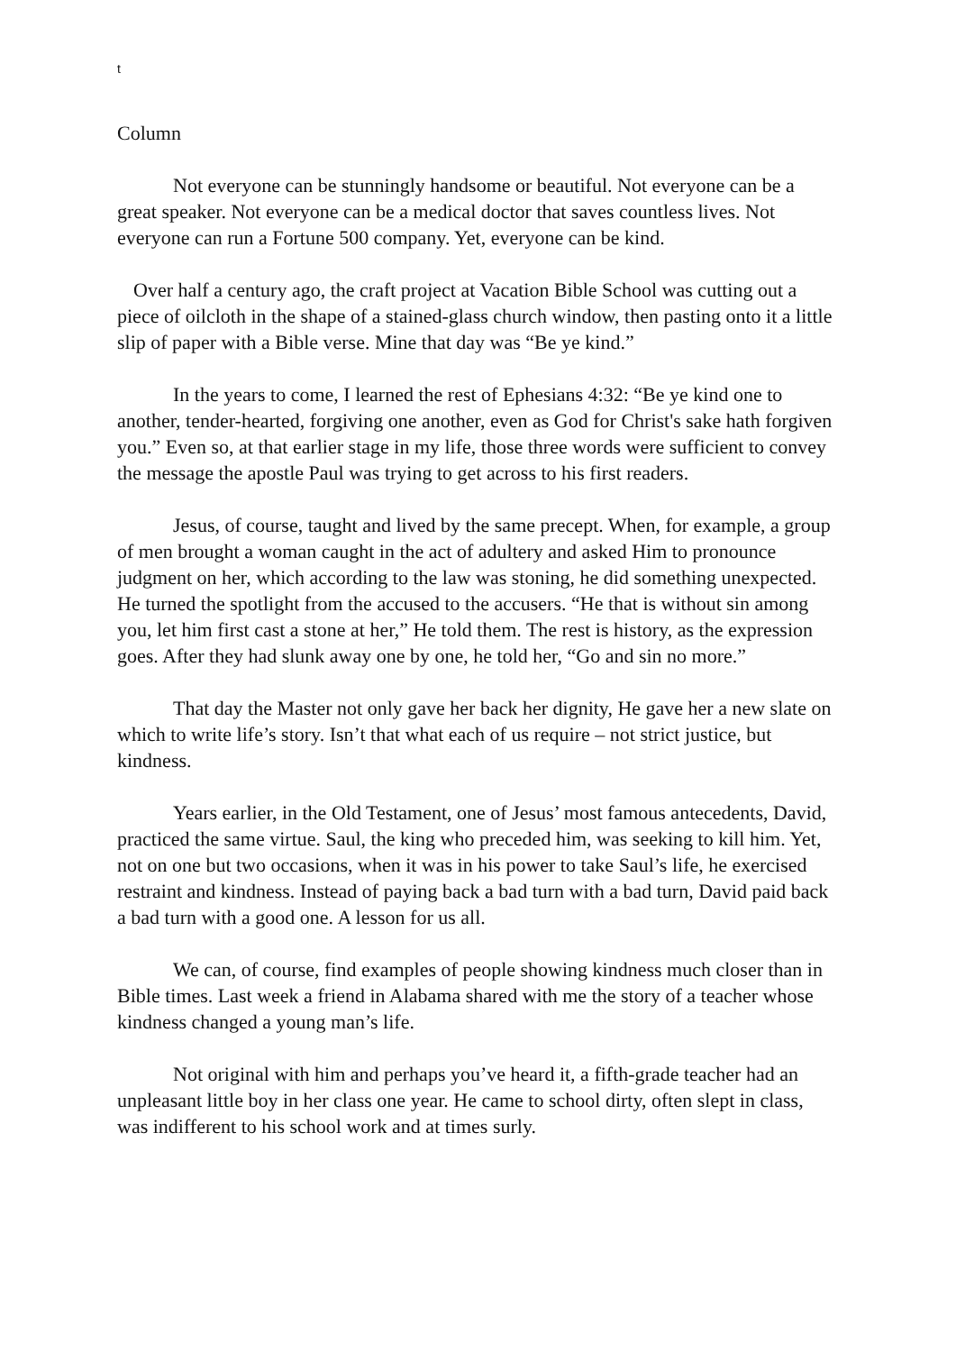t
Column
Not everyone can be stunningly handsome or beautiful. Not everyone can be a great speaker. Not everyone can be a medical doctor that saves countless lives. Not everyone can run a Fortune 500 company. Yet, everyone can be kind.
Over half a century ago, the craft project at Vacation Bible School was cutting out a piece of oilcloth in the shape of a stained-glass church window, then pasting onto it a little slip of paper with a Bible verse. Mine that day was “Be ye kind.”
In the years to come, I learned the rest of Ephesians 4:32: “Be ye kind one to another, tender-hearted, forgiving one another, even as God for Christ's sake hath forgiven you.” Even so, at that earlier stage in my life, those three words were sufficient to convey the message the apostle Paul was trying to get across to his first readers.
Jesus, of course, taught and lived by the same precept. When, for example, a group of men brought a woman caught in the act of adultery and asked Him to pronounce judgment on her, which according to the law was stoning, he did something unexpected. He turned the spotlight from the accused to the accusers. “He that is without sin among you, let him first cast a stone at her,” He told them. The rest is history, as the expression goes. After they had slunk away one by one, he told her, “Go and sin no more.”
That day the Master not only gave her back her dignity, He gave her a new slate on which to write life’s story. Isn’t that what each of us require – not strict justice, but kindness.
Years earlier, in the Old Testament, one of Jesus’ most famous antecedents, David, practiced the same virtue. Saul, the king who preceded him, was seeking to kill him. Yet, not on one but two occasions, when it was in his power to take Saul’s life, he exercised restraint and kindness. Instead of paying back a bad turn with a bad turn, David paid back a bad turn with a good one. A lesson for us all.
We can, of course, find examples of people showing kindness much closer than in Bible times. Last week a friend in Alabama shared with me the story of a teacher whose kindness changed a young man’s life.
Not original with him and perhaps you’ve heard it, a fifth-grade teacher had an unpleasant little boy in her class one year. He came to school dirty, often slept in class, was indifferent to his school work and at times surly.